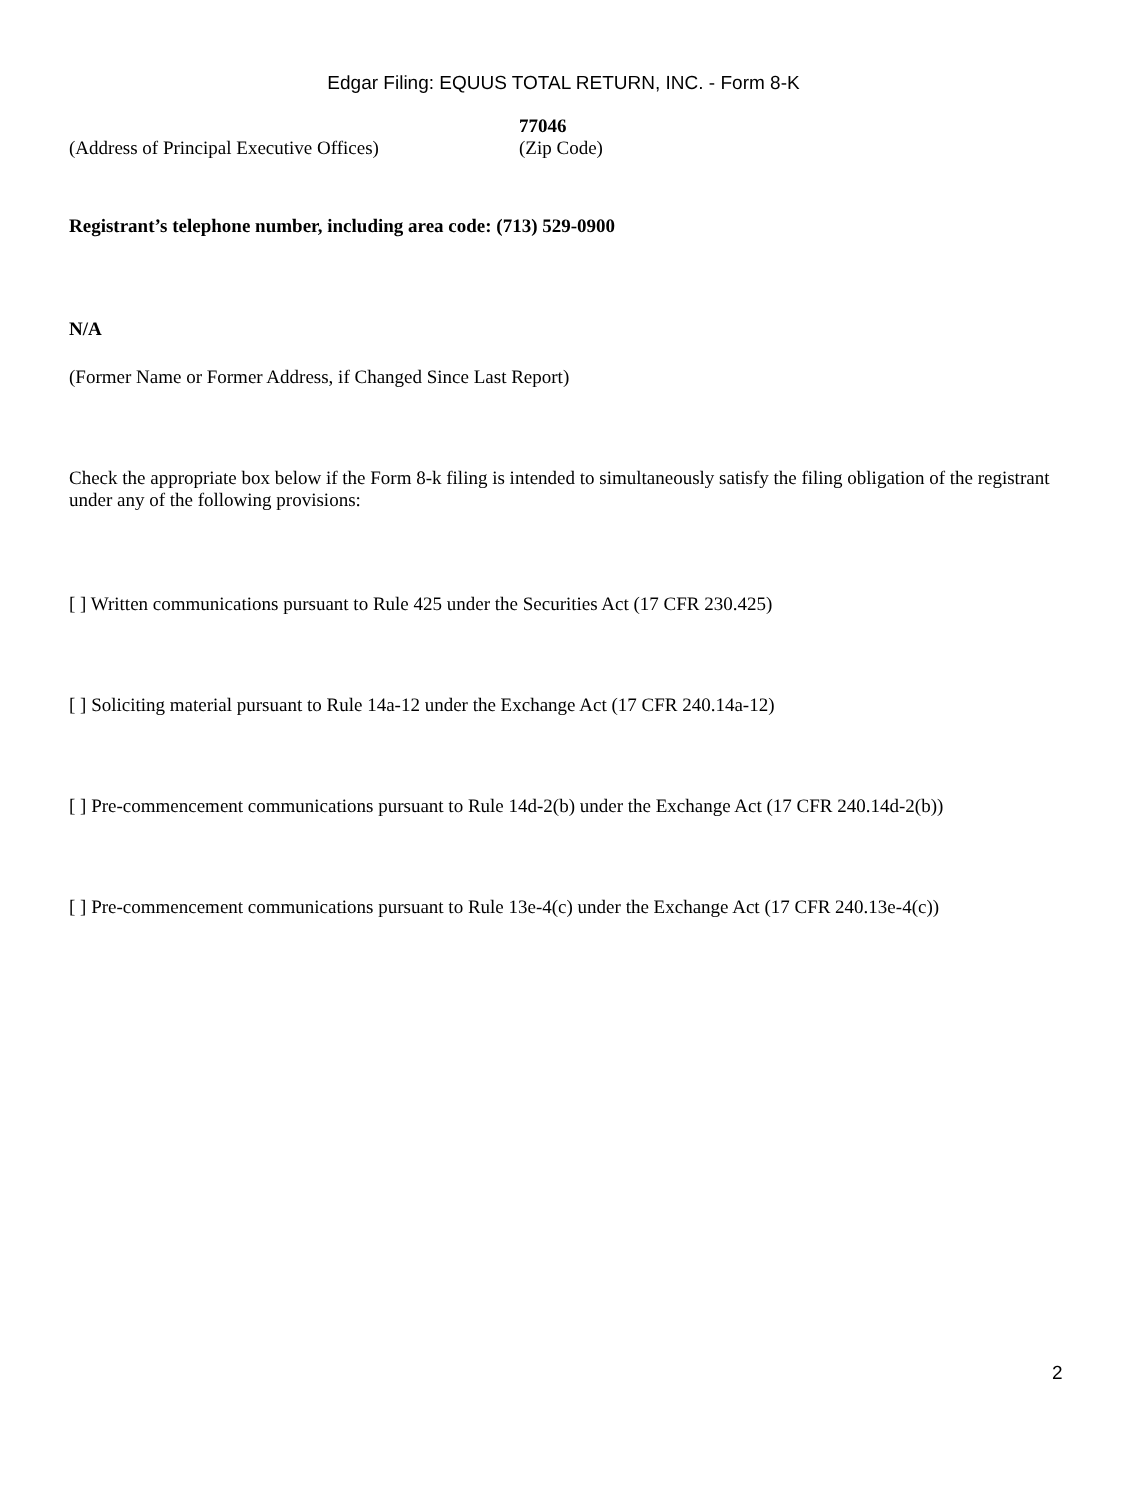Edgar Filing: EQUUS TOTAL RETURN, INC. - Form 8-K
77046
(Address of Principal Executive Offices)
(Zip Code)
Registrant’s telephone number, including area code: (713) 529-0900
N/A
(Former Name or Former Address, if Changed Since Last Report)
Check the appropriate box below if the Form 8-k filing is intended to simultaneously satisfy the filing obligation of the registrant under any of the following provisions:
[ ] Written communications pursuant to Rule 425 under the Securities Act (17 CFR 230.425)
[ ] Soliciting material pursuant to Rule 14a-12 under the Exchange Act (17 CFR 240.14a-12)
[ ] Pre-commencement communications pursuant to Rule 14d-2(b) under the Exchange Act (17 CFR 240.14d-2(b))
[ ] Pre-commencement communications pursuant to Rule 13e-4(c) under the Exchange Act (17 CFR 240.13e-4(c))
2